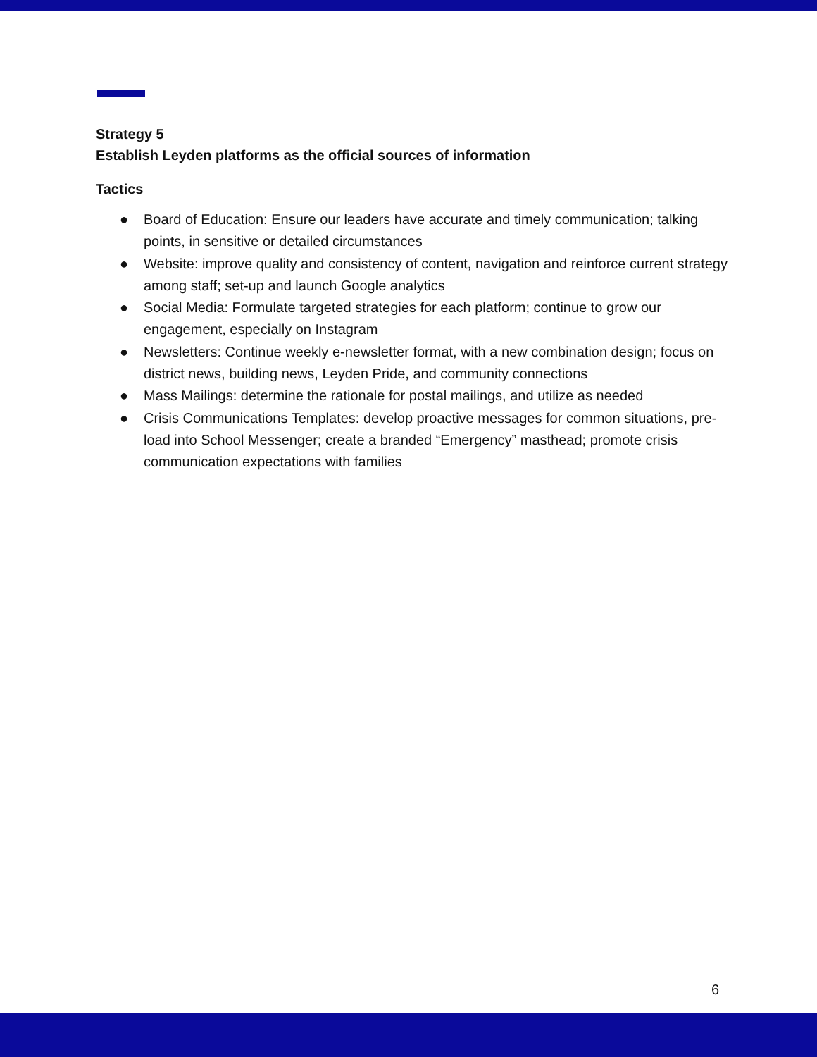Strategy 5
Establish Leyden platforms as the official sources of information
Tactics
● Board of Education: Ensure our leaders have accurate and timely communication; talking points, in sensitive or detailed circumstances
● Website: improve quality and consistency of content, navigation and reinforce current strategy among staff; set-up and launch Google analytics
● Social Media: Formulate targeted strategies for each platform; continue to grow our engagement, especially on Instagram
● Newsletters: Continue weekly e-newsletter format, with a new combination design; focus on district news, building news, Leyden Pride, and community connections
● Mass Mailings: determine the rationale for postal mailings, and utilize as needed
● Crisis Communications Templates: develop proactive messages for common situations, pre-load into School Messenger; create a branded “Emergency” masthead; promote crisis communication expectations with families
6